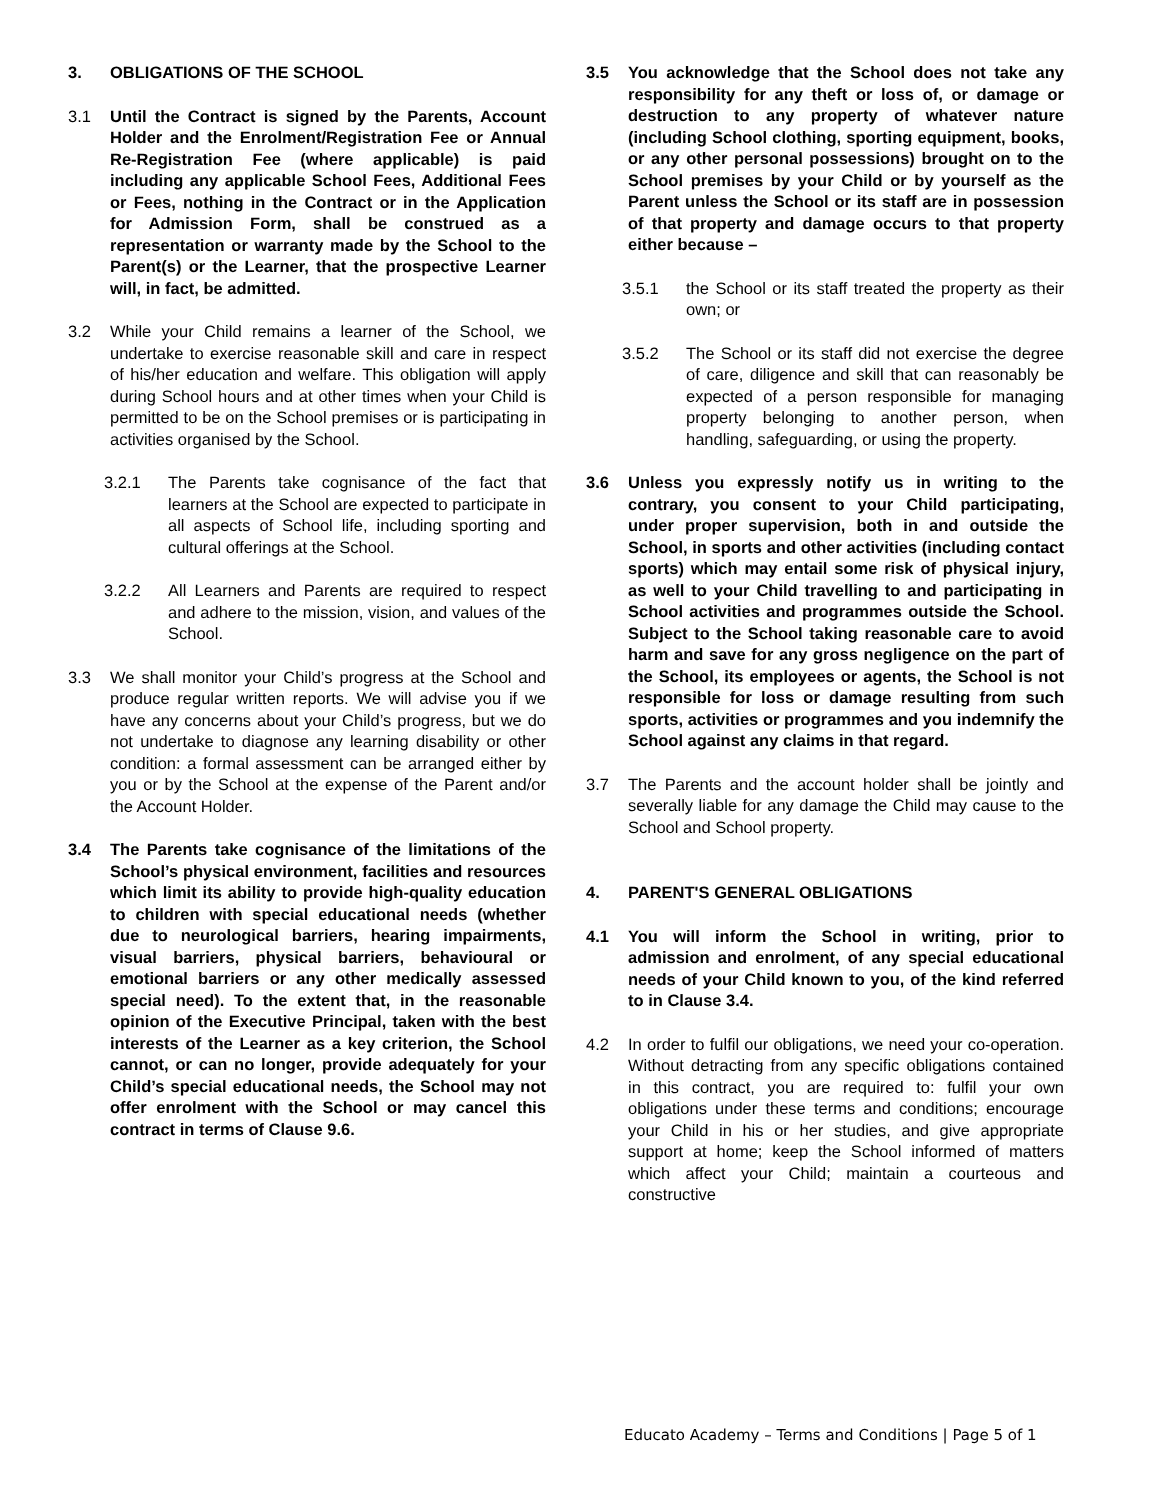3. OBLIGATIONS OF THE SCHOOL
3.1 Until the Contract is signed by the Parents, Account Holder and the Enrolment/Registration Fee or Annual Re-Registration Fee (where applicable) is paid including any applicable School Fees, Additional Fees or Fees, nothing in the Contract or in the Application for Admission Form, shall be construed as a representation or warranty made by the School to the Parent(s) or the Learner, that the prospective Learner will, in fact, be admitted.
3.2 While your Child remains a learner of the School, we undertake to exercise reasonable skill and care in respect of his/her education and welfare. This obligation will apply during School hours and at other times when your Child is permitted to be on the School premises or is participating in activities organised by the School.
3.2.1 The Parents take cognisance of the fact that learners at the School are expected to participate in all aspects of School life, including sporting and cultural offerings at the School.
3.2.2 All Learners and Parents are required to respect and adhere to the mission, vision, and values of the School.
3.3 We shall monitor your Child’s progress at the School and produce regular written reports. We will advise you if we have any concerns about your Child’s progress, but we do not undertake to diagnose any learning disability or other condition: a formal assessment can be arranged either by you or by the School at the expense of the Parent and/or the Account Holder.
3.4 The Parents take cognisance of the limitations of the School’s physical environment, facilities and resources which limit its ability to provide high-quality education to children with special educational needs (whether due to neurological barriers, hearing impairments, visual barriers, physical barriers, behavioural or emotional barriers or any other medically assessed special need). To the extent that, in the reasonable opinion of the Executive Principal, taken with the best interests of the Learner as a key criterion, the School cannot, or can no longer, provide adequately for your Child’s special educational needs, the School may not offer enrolment with the School or may cancel this contract in terms of Clause 9.6.
3.5 You acknowledge that the School does not take any responsibility for any theft or loss of, or damage or destruction to any property of whatever nature (including School clothing, sporting equipment, books, or any other personal possessions) brought on to the School premises by your Child or by yourself as the Parent unless the School or its staff are in possession of that property and damage occurs to that property either because –
3.5.1 the School or its staff treated the property as their own; or
3.5.2 The School or its staff did not exercise the degree of care, diligence and skill that can reasonably be expected of a person responsible for managing property belonging to another person, when handling, safeguarding, or using the property.
3.6 Unless you expressly notify us in writing to the contrary, you consent to your Child participating, under proper supervision, both in and outside the School, in sports and other activities (including contact sports) which may entail some risk of physical injury, as well to your Child travelling to and participating in School activities and programmes outside the School. Subject to the School taking reasonable care to avoid harm and save for any gross negligence on the part of the School, its employees or agents, the School is not responsible for loss or damage resulting from such sports, activities or programmes and you indemnify the School against any claims in that regard.
3.7 The Parents and the account holder shall be jointly and severally liable for any damage the Child may cause to the School and School property.
4. PARENT'S GENERAL OBLIGATIONS
4.1 You will inform the School in writing, prior to admission and enrolment, of any special educational needs of your Child known to you, of the kind referred to in Clause 3.4.
4.2 In order to fulfil our obligations, we need your co-operation. Without detracting from any specific obligations contained in this contract, you are required to: fulfil your own obligations under these terms and conditions; encourage your Child in his or her studies, and give appropriate support at home; keep the School informed of matters which affect your Child; maintain a courteous and constructive
Educato Academy – Terms and Conditions | Page 5 of 1